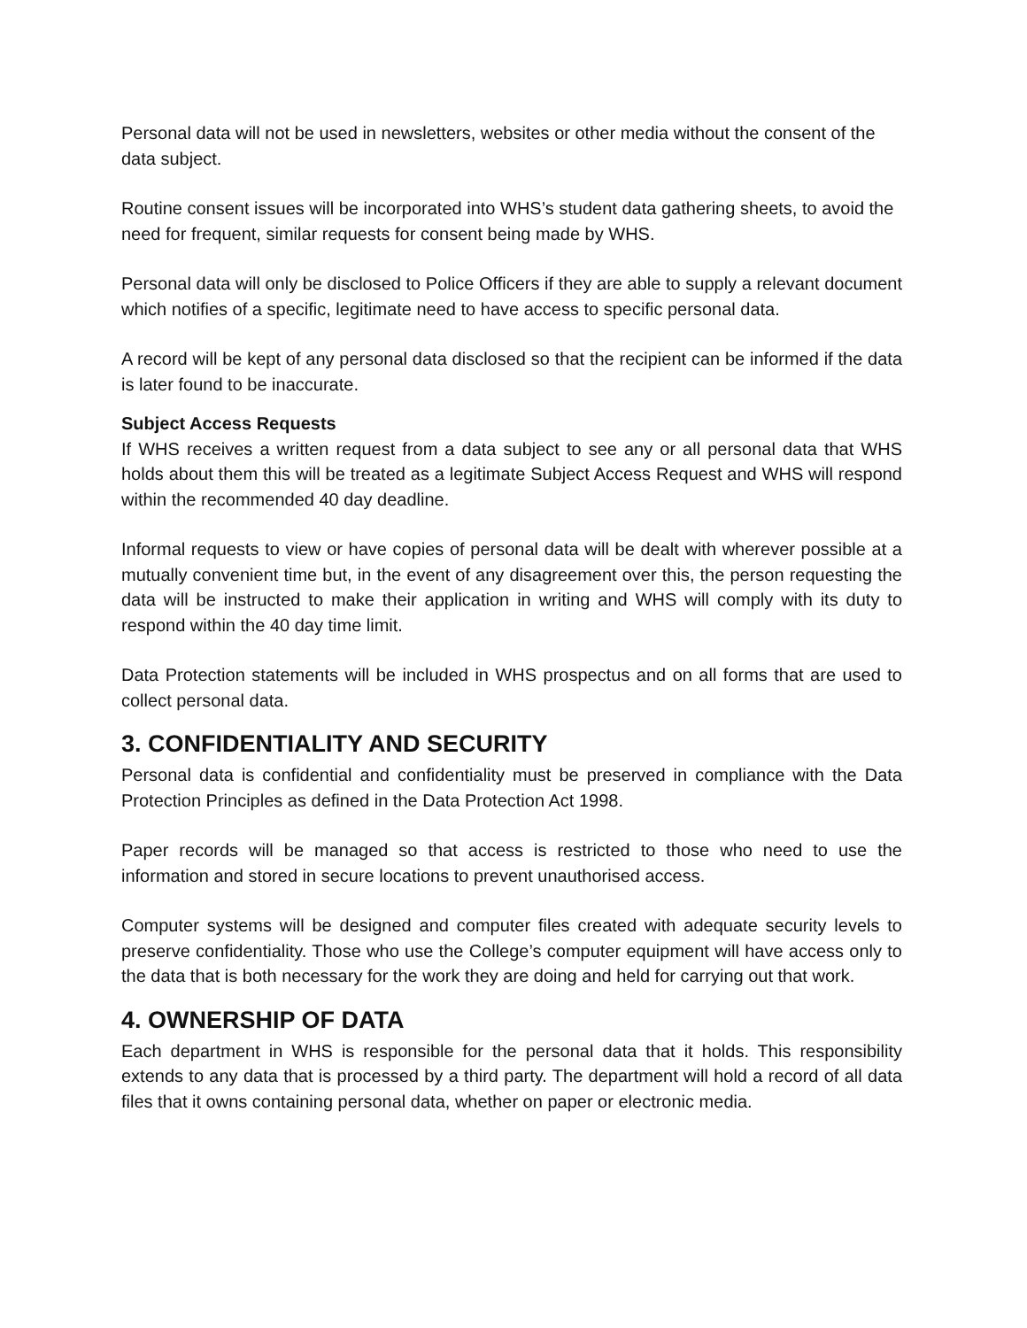Personal data will not be used in newsletters, websites or other media without the consent of the data subject.
Routine consent issues will be incorporated into WHS’s student data gathering sheets, to avoid the need for frequent, similar requests for consent being made by WHS.
Personal data will only be disclosed to Police Officers if they are able to supply a relevant document which notifies of a specific, legitimate need to have access to specific personal data.
A record will be kept of any personal data disclosed so that the recipient can be informed if the data is later found to be inaccurate.
Subject Access Requests
If WHS receives a written request from a data subject to see any or all personal data that WHS holds about them this will be treated as a legitimate Subject Access Request and WHS will respond within the recommended 40 day deadline.
Informal requests to view or have copies of personal data will be dealt with wherever possible at a mutually convenient time but, in the event of any disagreement over this, the person requesting the data will be instructed to make their application in writing and WHS will comply with its duty to respond within the 40 day time limit.
Data Protection statements will be included in WHS prospectus and on all forms that are used to collect personal data.
3. CONFIDENTIALITY AND SECURITY
Personal data is confidential and confidentiality must be preserved in compliance with the Data Protection Principles as defined in the Data Protection Act 1998.
Paper records will be managed so that access is restricted to those who need to use the information and stored in secure locations to prevent unauthorised access.
Computer systems will be designed and computer files created with adequate security levels to preserve confidentiality. Those who use the College’s computer equipment will have access only to the data that is both necessary for the work they are doing and held for carrying out that work.
4. OWNERSHIP OF DATA
Each department in WHS is responsible for the personal data that it holds. This responsibility extends to any data that is processed by a third party. The department will hold a record of all data files that it owns containing personal data, whether on paper or electronic media.